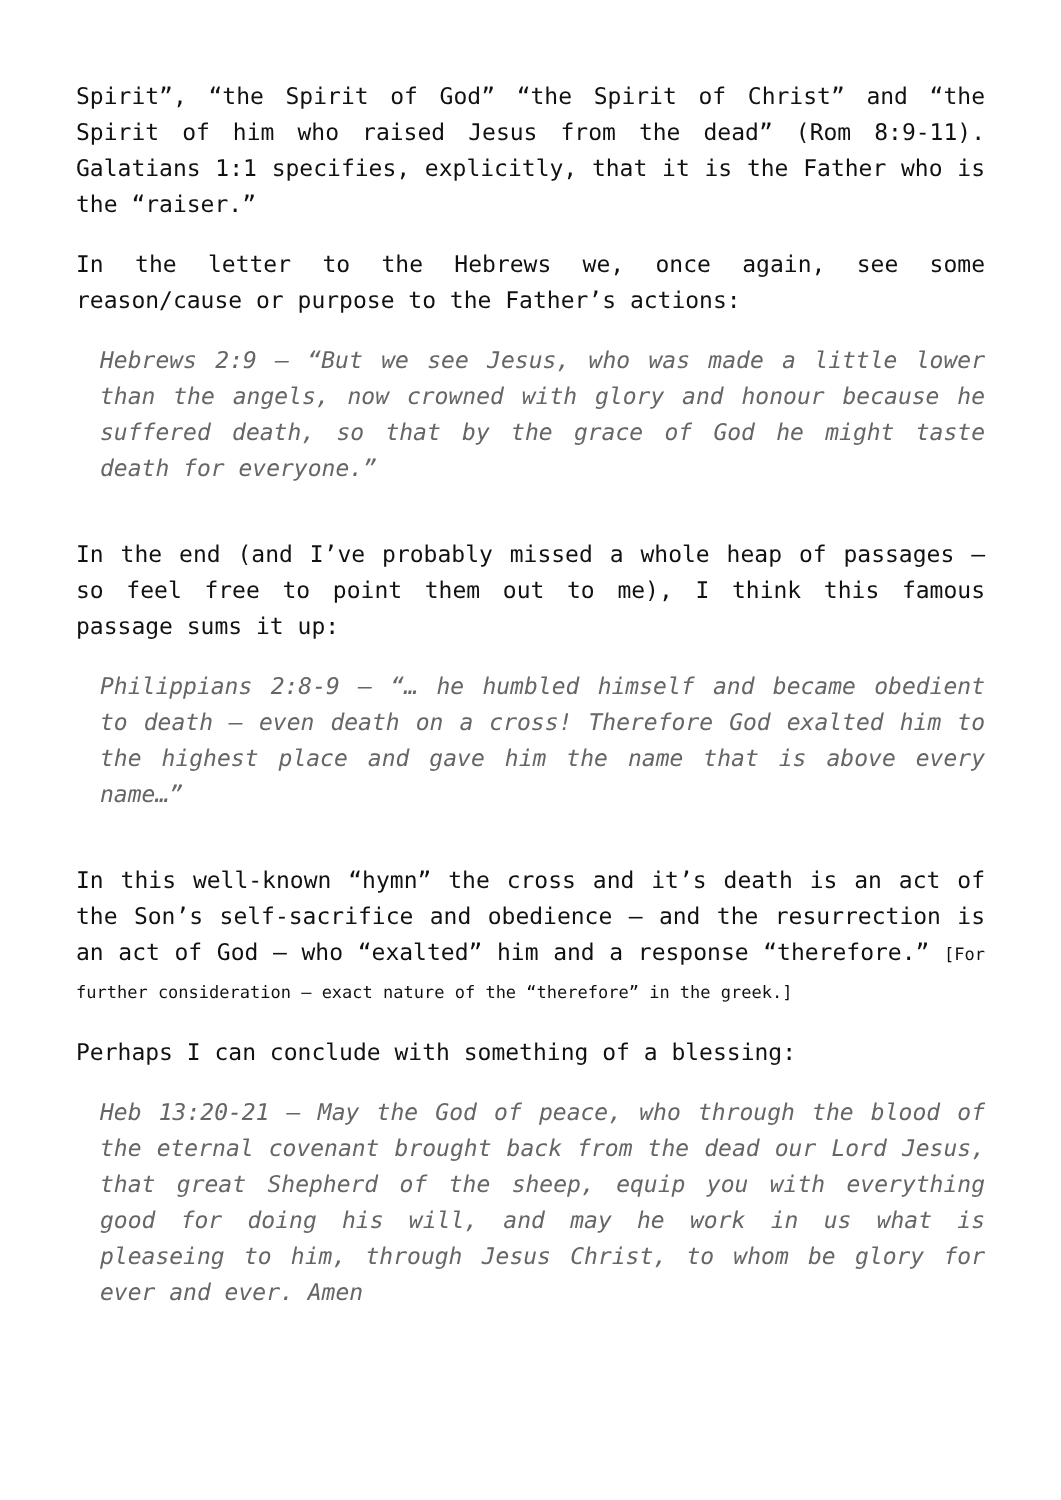Spirit”, “the Spirit of God” “the Spirit of Christ” and “the Spirit of him who raised Jesus from the dead” (Rom 8:9-11). Galatians 1:1 specifies, explicitly, that it is the Father who is the “raiser.”
In the letter to the Hebrews we, once again, see some reason/cause or purpose to the Father’s actions:
Hebrews 2:9 – “But we see Jesus, who was made a little lower than the angels, now crowned with glory and honour because he suffered death, so that by the grace of God he might taste death for everyone.”
In the end (and I’ve probably missed a whole heap of passages – so feel free to point them out to me), I think this famous passage sums it up:
Philippians 2:8-9 – “… he humbled himself and became obedient to death – even death on a cross! Therefore God exalted him to the highest place and gave him the name that is above every name…”
In this well-known “hymn” the cross and it’s death is an act of the Son’s self-sacrifice and obedience – and the resurrection is an act of God – who “exalted” him and a response “therefore.” [For further consideration – exact nature of the “therefore” in the greek.]
Perhaps I can conclude with something of a blessing:
Heb 13:20-21 – May the God of peace, who through the blood of the eternal covenant brought back from the dead our Lord Jesus, that great Shepherd of the sheep, equip you with everything good for doing his will, and may he work in us what is pleaseing to him, through Jesus Christ, to whom be glory for ever and ever. Amen